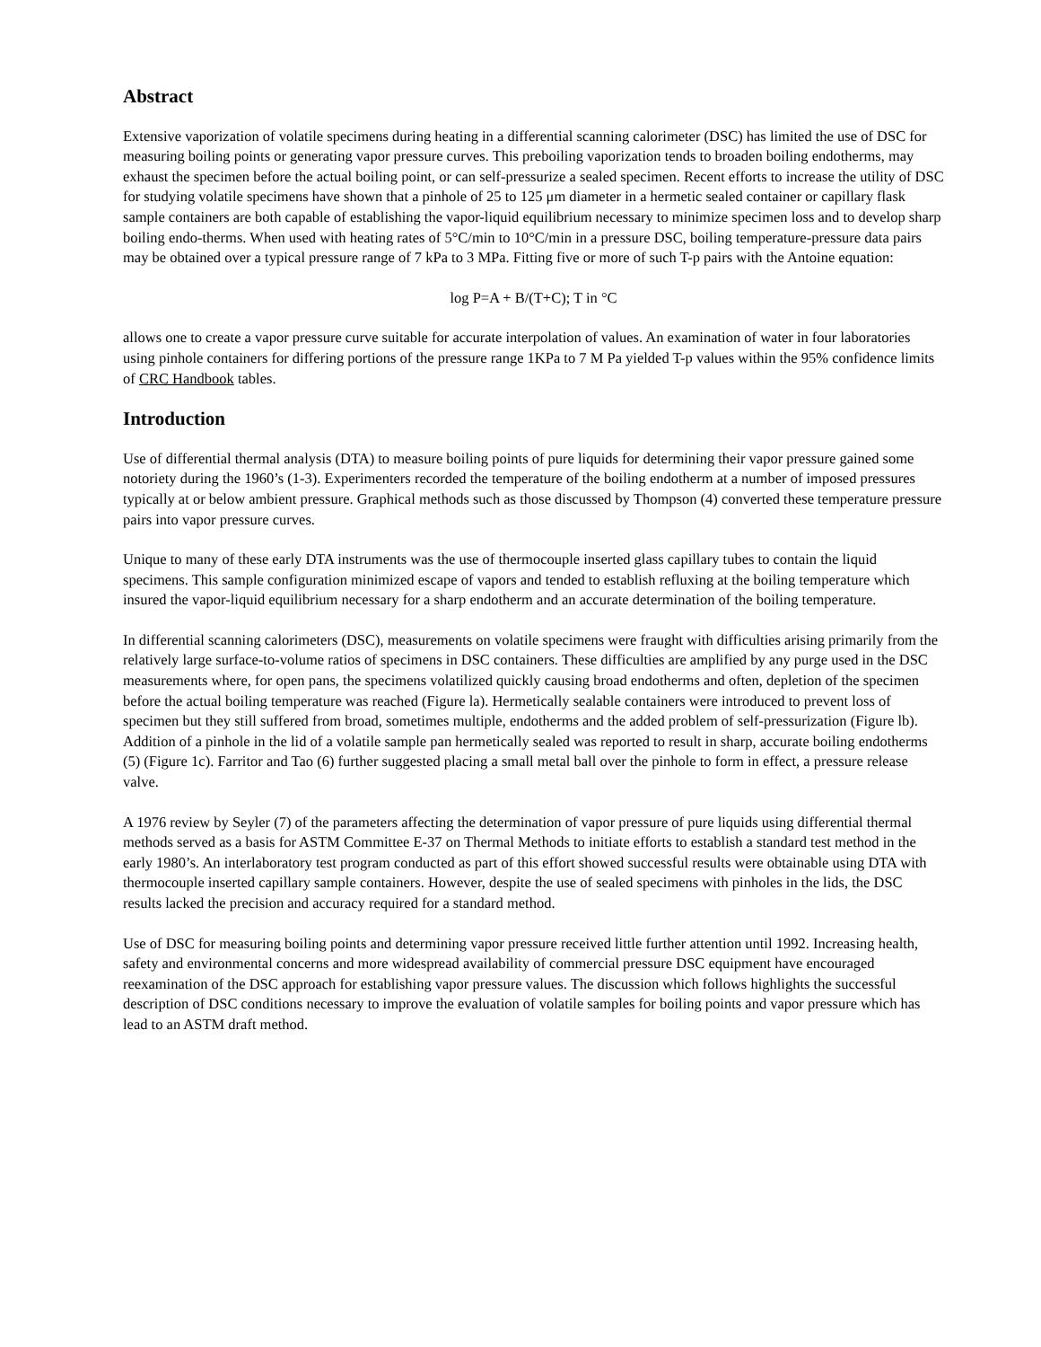Abstract
Extensive vaporization of volatile specimens during heating in a differential scanning calorimeter (DSC) has limited the use of DSC for measuring boiling points or generating vapor pressure curves. This preboiling vaporization tends to broaden boiling endotherms, may exhaust the specimen before the actual boiling point, or can self-pressurize a sealed specimen. Recent efforts to increase the utility of DSC for studying volatile specimens have shown that a pinhole of 25 to 125 μm diameter in a hermetic sealed container or capillary flask sample containers are both capable of establishing the vapor-liquid equilibrium necessary to minimize specimen loss and to develop sharp boiling endo-therms. When used with heating rates of 5°C/min to 10°C/min in a pressure DSC, boiling temperature-pressure data pairs may be obtained over a typical pressure range of 7 kPa to 3 MPa. Fitting five or more of such T-p pairs with the Antoine equation:
log P=A + B/(T+C); T in °C
allows one to create a vapor pressure curve suitable for accurate interpolation of values. An examination of water in four laboratories using pinhole containers for differing portions of the pressure range 1KPa to 7 M Pa yielded T-p values within the 95% confidence limits of CRC Handbook tables.
Introduction
Use of differential thermal analysis (DTA) to measure boiling points of pure liquids for determining their vapor pressure gained some notoriety during the 1960’s (1-3). Experimenters recorded the temperature of the boiling endotherm at a number of imposed pressures typically at or below ambient pressure. Graphical methods such as those discussed by Thompson (4) converted these temperature pressure pairs into vapor pressure curves.
Unique to many of these early DTA instruments was the use of thermocouple inserted glass capillary tubes to contain the liquid specimens. This sample configuration minimized escape of vapors and tended to establish refluxing at the boiling temperature which insured the vapor-liquid equilibrium necessary for a sharp endotherm and an accurate determination of the boiling temperature.
In differential scanning calorimeters (DSC), measurements on volatile specimens were fraught with difficulties arising primarily from the relatively large surface-to-volume ratios of specimens in DSC containers. These difficulties are amplified by any purge used in the DSC measurements where, for open pans, the specimens volatilized quickly causing broad endotherms and often, depletion of the specimen before the actual boiling temperature was reached (Figure la). Hermetically sealable containers were introduced to prevent loss of specimen but they still suffered from broad, sometimes multiple, endotherms and the added problem of self-pressurization (Figure lb). Addition of a pinhole in the lid of a volatile sample pan hermetically sealed was reported to result in sharp, accurate boiling endotherms (5) (Figure 1c). Farritor and Tao (6) further suggested placing a small metal ball over the pinhole to form in effect, a pressure release valve.
A 1976 review by Seyler (7) of the parameters affecting the determination of vapor pressure of pure liquids using differential thermal methods served as a basis for ASTM Committee E-37 on Thermal Methods to initiate efforts to establish a standard test method in the early 1980’s. An interlaboratory test program conducted as part of this effort showed successful results were obtainable using DTA with thermocouple inserted capillary sample containers. However, despite the use of sealed specimens with pinholes in the lids, the DSC results lacked the precision and accuracy required for a standard method.
Use of DSC for measuring boiling points and determining vapor pressure received little further attention until 1992. Increasing health, safety and environmental concerns and more widespread availability of commercial pressure DSC equipment have encouraged reexamination of the DSC approach for establishing vapor pressure values. The discussion which follows highlights the successful description of DSC conditions necessary to improve the evaluation of volatile samples for boiling points and vapor pressure which has lead to an ASTM draft method.